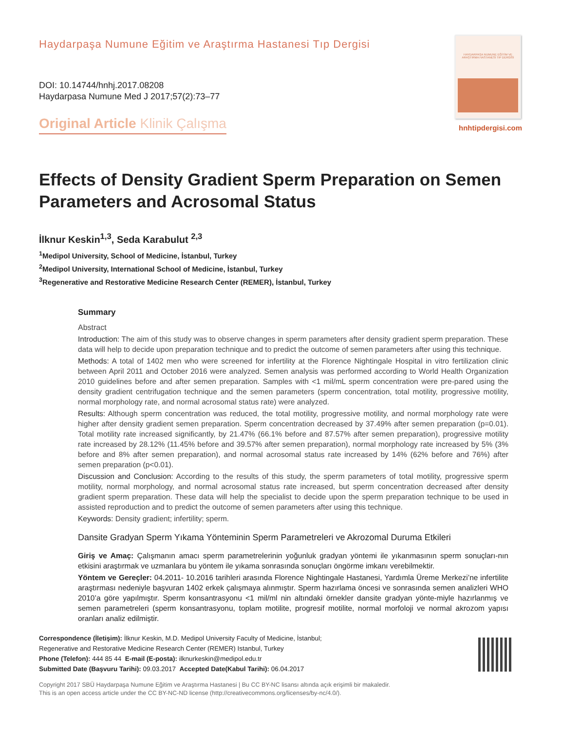Haydarpaşa Numune Eğitim ve Araştırma Hastanesi Tıp Dergisi
DOI: 10.14744/hnhj.2017.08208
Haydarpasa Numune Med J 2017;57(2):73–77
Original Article Klinik Çalışma
HAYDARPAŞA NUMUNE EĞİTİM VE ARAŞTIRMA HASTANESİ TIP DERGİSİ
hnhtipdergisi.com
Effects of Density Gradient Sperm Preparation on Semen Parameters and Acrosomal Status
İlknur Keskin<sup>1,3</sup>, Seda Karabulut <sup>2,3</sup>
<sup>1</sup> Medipol University, School of Medicine, İstanbul, Turkey
<sup>2</sup> Medipol University, International School of Medicine, İstanbul, Turkey
<sup>3</sup> Regenerative and Restorative Medicine Research Center (REMER), İstanbul, Turkey
Summary
Abstract
Introduction: The aim of this study was to observe changes in sperm parameters after density gradient sperm preparation. These data will help to decide upon preparation technique and to predict the outcome of semen parameters after using this technique.
Methods: A total of 1402 men who were screened for infertility at the Florence Nightingale Hospital in vitro fertilization clinic between April 2011 and October 2016 were analyzed. Semen analysis was performed according to World Health Organization 2010 guidelines before and after semen preparation. Samples with <1 mil/mL sperm concentration were pre-pared using the density gradient centrifugation technique and the semen parameters (sperm concentration, total motility, progressive motility, normal morphology rate, and normal acrosomal status rate) were analyzed.
Results: Although sperm concentration was reduced, the total motility, progressive motility, and normal morphology rate were higher after density gradient semen preparation. Sperm concentration decreased by 37.49% after semen preparation (p=0.01). Total motility rate increased significantly, by 21.47% (66.1% before and 87.57% after semen preparation), progressive motility rate increased by 28.12% (11.45% before and 39.57% after semen preparation), normal morphology rate increased by 5% (3% before and 8% after semen preparation), and normal acrosomal status rate increased by 14% (62% before and 76%) after semen preparation (p<0.01).
Discussion and Conclusion: According to the results of this study, the sperm parameters of total motility, progressive sperm motility, normal morphology, and normal acrosomal status rate increased, but sperm concentration decreased after density gradient sperm preparation. These data will help the specialist to decide upon the sperm preparation technique to be used in assisted reproduction and to predict the outcome of semen parameters after using this technique.
Keywords: Density gradient; infertility; sperm.
Dansite Gradyan Sperm Yıkama Yönteminin Sperm Parametreleri ve Akrozomal Duruma Etkileri
Giriş ve Amaç: Çalışmanın amacı sperm parametrelerinin yoğunluk gradyan yöntemi ile yıkanmasının sperm sonuçları-nın etkisini araştırmak ve uzmanlara bu yöntem ile yıkama sonrasında sonuçları öngörme imkanı verebilmektir.
Yöntem ve Gereçler: 04.2011- 10.2016 tarihleri arasında Florence Nightingale Hastanesi, Yardımla Üreme Merkezi’ne infertilite araştırması nedeniyle başvuran 1402 erkek çalışmaya alınmıştır. Sperm hazırlama öncesi ve sonrasında semen analizleri WHO 2010’a göre yapılmıştır. Sperm konsantrasyonu <1 mil/ml nin altındaki örnekler dansite gradyan yönte-miyle hazırlanmış ve semen parametreleri (sperm konsantrasyonu, toplam motilite, progresif motilite, normal morfoloji ve normal akrozom yapısı oranları analiz edilmiştir.
Correspondence (İletişim): İlknur Keskin, M.D. Medipol University Faculty of Medicine, İstanbul;
Regenerative and Restorative Medicine Research Center (REMER) Istanbul, Turkey
Phone (Telefon): 444 85 44 E-mail (E-posta): ilknurkeskin@medipol.edu.tr
Submitted Date (Başvuru Tarihi): 09.03.2017 Accepted Date(Kabul Tarihi): 06.04.2017
Copyright 2017 SBÜ Haydarpaşa Numune Eğitim ve Araştırma Hastanesi | Bu CC BY-NC lisansı altında açık erişimli bir makaledir.
This is an open access article under the CC BY-NC-ND license (http://creativecommons.org/licenses/by-nc/4.0/).